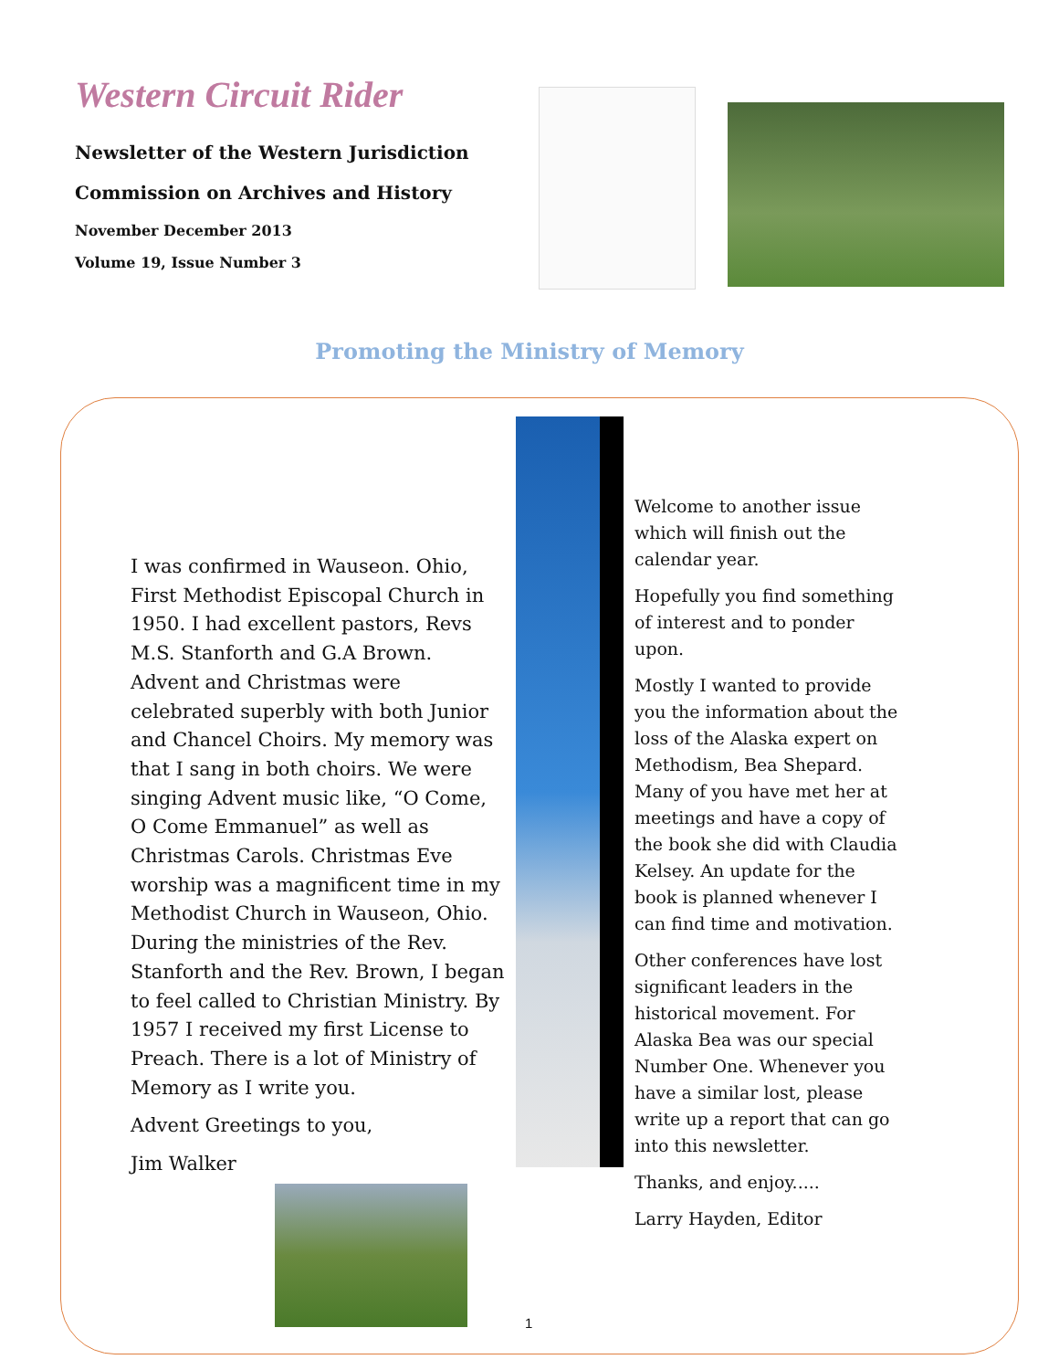Western Circuit Rider
Newsletter of the Western Jurisdiction
Commission on Archives and History
November December 2013
Volume 19, Issue Number 3
Promoting the Ministry of Memory
I was confirmed in Wauseon. Ohio, First Methodist Episcopal Church in 1950. I had excellent pastors, Revs M.S. Stanforth and G.A Brown. Advent and Christmas were celebrated superbly with both Junior and Chancel Choirs. My memory was that I sang in both choirs. We were singing Advent music like, “O Come, O Come Emmanuel” as well as Christmas Carols. Christmas Eve worship was a magnificent time in my Methodist Church in Wauseon, Ohio. During the ministries of the Rev. Stanforth and the Rev. Brown, I began to feel called to Christian Ministry. By 1957 I received my first License to Preach. There is a lot of Ministry of Memory as I write you.
Advent Greetings to you,
Jim Walker
Welcome to another issue which will finish out the calendar year.
Hopefully you find something of interest and to ponder upon.
Mostly I wanted to provide you the information about the loss of the Alaska expert on Methodism, Bea Shepard. Many of you have met her at meetings and have a copy of the book she did with Claudia Kelsey. An update for the book is planned whenever I can find time and motivation.
Other conferences have lost significant leaders in the historical movement. For Alaska Bea was our special Number One. Whenever you have a similar lost, please write up a report that can go into this newsletter.
Thanks, and enjoy.....
Larry Hayden, Editor
1